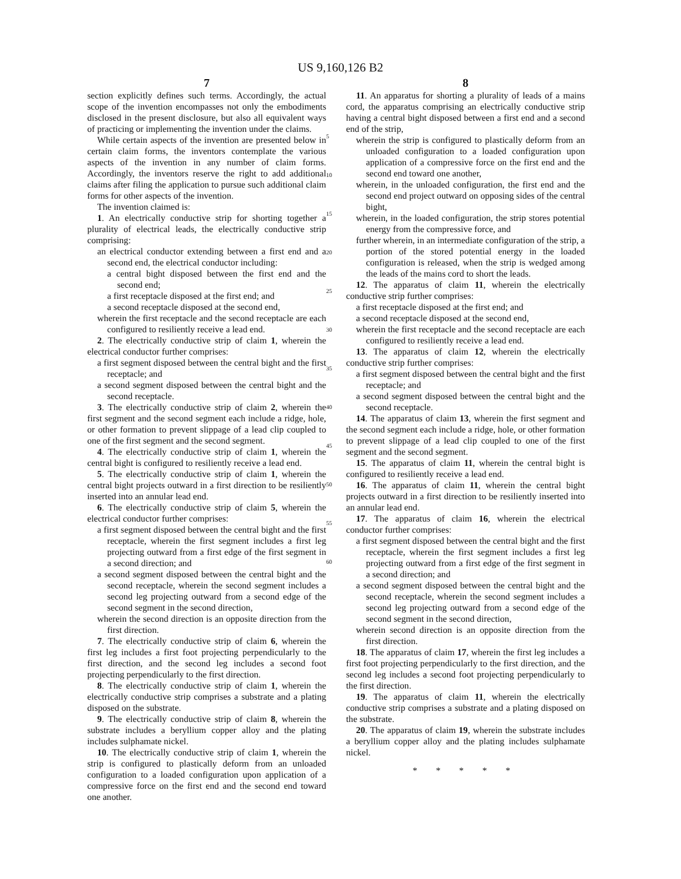US 9,160,126 B2
7
section explicitly defines such terms. Accordingly, the actual scope of the invention encompasses not only the embodiments disclosed in the present disclosure, but also all equivalent ways of practicing or implementing the invention under the claims.
While certain aspects of the invention are presented below in certain claim forms, the inventors contemplate the various aspects of the invention in any number of claim forms. Accordingly, the inventors reserve the right to add additional claims after filing the application to pursue such additional claim forms for other aspects of the invention.
The invention claimed is:
1. An electrically conductive strip for shorting together a plurality of electrical leads, the electrically conductive strip comprising:
an electrical conductor extending between a first end and a second end, the electrical conductor including:
a central bight disposed between the first end and the second end;
a first receptacle disposed at the first end; and
a second receptacle disposed at the second end,
wherein the first receptacle and the second receptacle are each configured to resiliently receive a lead end.
2. The electrically conductive strip of claim 1, wherein the electrical conductor further comprises:
a first segment disposed between the central bight and the first receptacle; and
a second segment disposed between the central bight and the second receptacle.
3. The electrically conductive strip of claim 2, wherein the first segment and the second segment each include a ridge, hole, or other formation to prevent slippage of a lead clip coupled to one of the first segment and the second segment.
4. The electrically conductive strip of claim 1, wherein the central bight is configured to resiliently receive a lead end.
5. The electrically conductive strip of claim 1, wherein the central bight projects outward in a first direction to be resiliently inserted into an annular lead end.
6. The electrically conductive strip of claim 5, wherein the electrical conductor further comprises:
a first segment disposed between the central bight and the first receptacle, wherein the first segment includes a first leg projecting outward from a first edge of the first segment in a second direction; and
a second segment disposed between the central bight and the second receptacle, wherein the second segment includes a second leg projecting outward from a second edge of the second segment in the second direction,
wherein the second direction is an opposite direction from the first direction.
7. The electrically conductive strip of claim 6, wherein the first leg includes a first foot projecting perpendicularly to the first direction, and the second leg includes a second foot projecting perpendicularly to the first direction.
8. The electrically conductive strip of claim 1, wherein the electrically conductive strip comprises a substrate and a plating disposed on the substrate.
9. The electrically conductive strip of claim 8, wherein the substrate includes a beryllium copper alloy and the plating includes sulphamate nickel.
10. The electrically conductive strip of claim 1, wherein the strip is configured to plastically deform from an unloaded configuration to a loaded configuration upon application of a compressive force on the first end and the second end toward one another.
5
10
15
20
25
30
35
40
45
50
55
60
8
11. An apparatus for shorting a plurality of leads of a mains cord, the apparatus comprising an electrically conductive strip having a central bight disposed between a first end and a second end of the strip,
wherein the strip is configured to plastically deform from an unloaded configuration to a loaded configuration upon application of a compressive force on the first end and the second end toward one another,
wherein, in the unloaded configuration, the first end and the second end project outward on opposing sides of the central bight,
wherein, in the loaded configuration, the strip stores potential energy from the compressive force, and
further wherein, in an intermediate configuration of the strip, a portion of the stored potential energy in the loaded configuration is released, when the strip is wedged among the leads of the mains cord to short the leads.
12. The apparatus of claim 11, wherein the electrically conductive strip further comprises:
a first receptacle disposed at the first end; and
a second receptacle disposed at the second end,
wherein the first receptacle and the second receptacle are each configured to resiliently receive a lead end.
13. The apparatus of claim 12, wherein the electrically conductive strip further comprises:
a first segment disposed between the central bight and the first receptacle; and
a second segment disposed between the central bight and the second receptacle.
14. The apparatus of claim 13, wherein the first segment and the second segment each include a ridge, hole, or other formation to prevent slippage of a lead clip coupled to one of the first segment and the second segment.
15. The apparatus of claim 11, wherein the central bight is configured to resiliently receive a lead end.
16. The apparatus of claim 11, wherein the central bight projects outward in a first direction to be resiliently inserted into an annular lead end.
17. The apparatus of claim 16, wherein the electrical conductor further comprises:
a first segment disposed between the central bight and the first receptacle, wherein the first segment includes a first leg projecting outward from a first edge of the first segment in a second direction; and
a second segment disposed between the central bight and the second receptacle, wherein the second segment includes a second leg projecting outward from a second edge of the second segment in the second direction,
wherein second direction is an opposite direction from the first direction.
18. The apparatus of claim 17, wherein the first leg includes a first foot projecting perpendicularly to the first direction, and the second leg includes a second foot projecting perpendicularly to the first direction.
19. The apparatus of claim 11, wherein the electrically conductive strip comprises a substrate and a plating disposed on the substrate.
20. The apparatus of claim 19, wherein the substrate includes a beryllium copper alloy and the plating includes sulphamate nickel.
* * * * *